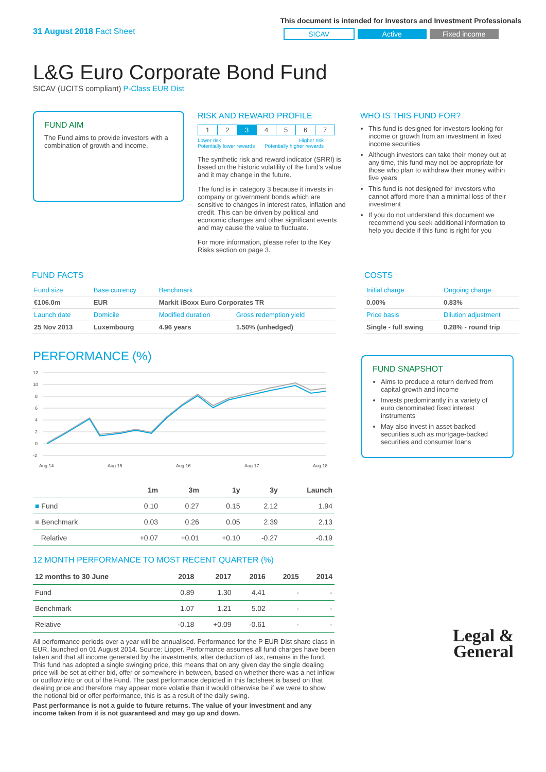31 August 2018 Fact Sheet
This document is intended for Investors and Investment Professionals
SICAV Active Fixed income
L&G Euro Corporate Bond Fund
SICAV (UCITS compliant) P-Class EUR Dist
FUND AIM
The Fund aims to provide investors with a combination of growth and income.
RISK AND REWARD PROFILE
| 1 | 2 | 3 | 4 | 5 | 6 | 7 |
Lower risk
Potentially lower rewards Higher risk
Potentially higher rewards
The synthetic risk and reward indicator (SRRI) is based on the historic volatility of the fund’s value and it may change in the future.
The fund is in category 3 because it invests in company or government bonds which are sensitive to changes in interest rates, inflation and credit. This can be driven by political and economic changes and other significant events and may cause the value to fluctuate.
For more information, please refer to the Key Risks section on page 3.
WHO IS THIS FUND FOR?
This fund is designed for investors looking for income or growth from an investment in fixed income securities
Although investors can take their money out at any time, this fund may not be appropriate for those who plan to withdraw their money within five years
This fund is not designed for investors who cannot afford more than a minimal loss of their investment
If you do not understand this document we recommend you seek additional information to help you decide if this fund is right for you
FUND FACTS
| Fund size | Base currency | Benchmark | |
| €106.0m | EUR | Markit iBoxx Euro Corporates TR | |
| Launch date | Domicile | Modified duration | Gross redemption yield |
| 25 Nov 2013 | Luxembourg | 4.96 years | 1.50% (unhedged) |
COSTS
| Initial charge | Ongoing charge |
| 0.00% | 0.83% |
| Price basis | Dilution adjustment |
| Single - full swing | 0.28% - round trip |
PERFORMANCE (%)
12
10
8
6
4
2
0
-2
Aug 14
Aug 15
Aug 16
Aug 17
Aug 18
| | 1m | 3m | 1y | 3y | Launch |
| --- | --- | --- | --- | --- | --- |
| ■ Fund | 0.10 | 0.27 | 0.15 | 2.12 | 1.94 |
| ■ Benchmark | 0.03 | 0.26 | 0.05 | 2.39 | 2.13 |
| Relative | +0.07 | +0.01 | +0.10 | -0.27 | -0.19 |
12 MONTH PERFORMANCE TO MOST RECENT QUARTER (%)
| 12 months to 30 June | 2018 | 2017 | 2016 | 2015 | 2014 |
| --- | --- | --- | --- | --- | --- |
| Fund | 0.89 | 1.30 | 4.41 | - | - |
| Benchmark | 1.07 | 1.21 | 5.02 | - | - |
| Relative | -0.18 | +0.09 | -0.61 | - | - |
All performance periods over a year will be annualised. Performance for the P EUR Dist share class in EUR, launched on 01 August 2014. Source: Lipper. Performance assumes all fund charges have been taken and that all income generated by the investments, after deduction of tax, remains in the fund. This fund has adopted a single swinging price, this means that on any given day the single dealing price will be set at either bid, offer or somewhere in between, based on whether there was a net inflow or outflow into or out of the Fund. The past performance depicted in this factsheet is based on that dealing price and therefore may appear more volatile than it would otherwise be if we were to show the notional bid or offer performance, this is as a result of the daily swing.
Past performance is not a guide to future returns. The value of your investment and any income taken from it is not guaranteed and may go up and down.
FUND SNAPSHOT
Aims to produce a return derived from capital growth and income
Invests predominantly in a variety of euro denominated fixed interest instruments
May also invest in asset-backed securities such as mortgage-backed securities and consumer loans
Legal &
General